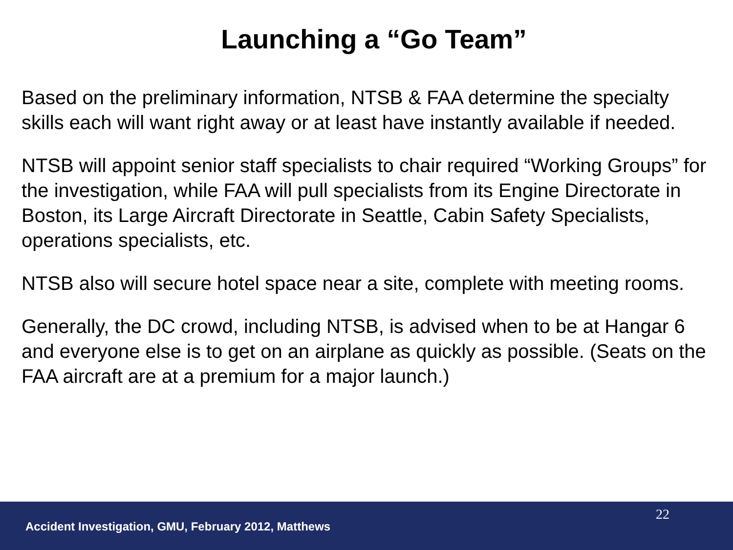Launching a “Go Team”
Based on the preliminary information, NTSB & FAA determine the specialty skills each will want right away or at least have instantly available if needed.
NTSB will appoint senior staff specialists to chair required “Working Groups” for the investigation, while FAA will pull specialists from its Engine Directorate in Boston, its Large Aircraft Directorate in Seattle, Cabin Safety Specialists, operations specialists, etc.
NTSB also will secure hotel space near a site, complete with meeting rooms.
Generally, the DC crowd, including NTSB, is advised when to be at Hangar 6 and everyone else is to get on an airplane as quickly as possible. (Seats on the FAA aircraft are at a premium for a major launch.)
22
Accident Investigation, GMU, February 2012, Matthews